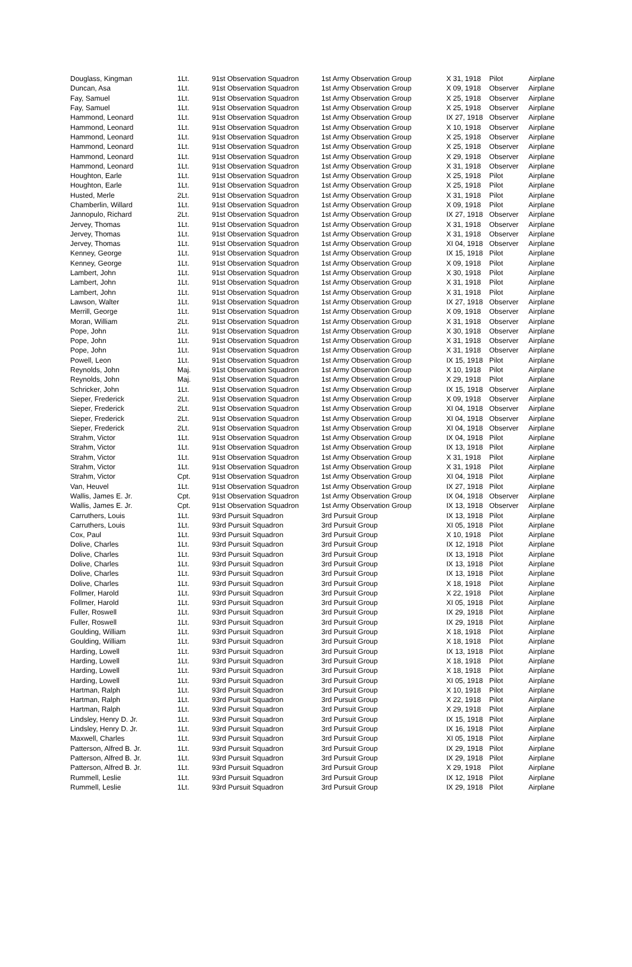| Douglass, Kingman | 1Lt. | 91st Observation Squadron | 1st Army Observation Group | X 31, 1918 | Pilot | Airplane |
| Duncan, Asa | 1Lt. | 91st Observation Squadron | 1st Army Observation Group | X 09, 1918 | Observer | Airplane |
| Fay, Samuel | 1Lt. | 91st Observation Squadron | 1st Army Observation Group | X 25, 1918 | Observer | Airplane |
| Fay, Samuel | 1Lt. | 91st Observation Squadron | 1st Army Observation Group | X 25, 1918 | Observer | Airplane |
| Hammond, Leonard | 1Lt. | 91st Observation Squadron | 1st Army Observation Group | IX 27, 1918 | Observer | Airplane |
| Hammond, Leonard | 1Lt. | 91st Observation Squadron | 1st Army Observation Group | X 10, 1918 | Observer | Airplane |
| Hammond, Leonard | 1Lt. | 91st Observation Squadron | 1st Army Observation Group | X 25, 1918 | Observer | Airplane |
| Hammond, Leonard | 1Lt. | 91st Observation Squadron | 1st Army Observation Group | X 25, 1918 | Observer | Airplane |
| Hammond, Leonard | 1Lt. | 91st Observation Squadron | 1st Army Observation Group | X 29, 1918 | Observer | Airplane |
| Hammond, Leonard | 1Lt. | 91st Observation Squadron | 1st Army Observation Group | X 31, 1918 | Observer | Airplane |
| Houghton, Earle | 1Lt. | 91st Observation Squadron | 1st Army Observation Group | X 25, 1918 | Pilot | Airplane |
| Houghton, Earle | 1Lt. | 91st Observation Squadron | 1st Army Observation Group | X 25, 1918 | Pilot | Airplane |
| Husted, Merle | 2Lt. | 91st Observation Squadron | 1st Army Observation Group | X 31, 1918 | Pilot | Airplane |
| Chamberlin, Willard | 1Lt. | 91st Observation Squadron | 1st Army Observation Group | X 09, 1918 | Pilot | Airplane |
| Jannopulo, Richard | 2Lt. | 91st Observation Squadron | 1st Army Observation Group | IX 27, 1918 | Observer | Airplane |
| Jervey, Thomas | 1Lt. | 91st Observation Squadron | 1st Army Observation Group | X 31, 1918 | Observer | Airplane |
| Jervey, Thomas | 1Lt. | 91st Observation Squadron | 1st Army Observation Group | X 31, 1918 | Observer | Airplane |
| Jervey, Thomas | 1Lt. | 91st Observation Squadron | 1st Army Observation Group | XI 04, 1918 | Observer | Airplane |
| Kenney, George | 1Lt. | 91st Observation Squadron | 1st Army Observation Group | IX 15, 1918 | Pilot | Airplane |
| Kenney, George | 1Lt. | 91st Observation Squadron | 1st Army Observation Group | X 09, 1918 | Pilot | Airplane |
| Lambert, John | 1Lt. | 91st Observation Squadron | 1st Army Observation Group | X 30, 1918 | Pilot | Airplane |
| Lambert, John | 1Lt. | 91st Observation Squadron | 1st Army Observation Group | X 31, 1918 | Pilot | Airplane |
| Lambert, John | 1Lt. | 91st Observation Squadron | 1st Army Observation Group | X 31, 1918 | Pilot | Airplane |
| Lawson, Walter | 1Lt. | 91st Observation Squadron | 1st Army Observation Group | IX 27, 1918 | Observer | Airplane |
| Merrill, George | 1Lt. | 91st Observation Squadron | 1st Army Observation Group | X 09, 1918 | Observer | Airplane |
| Moran, William | 2Lt. | 91st Observation Squadron | 1st Army Observation Group | X 31, 1918 | Observer | Airplane |
| Pope, John | 1Lt. | 91st Observation Squadron | 1st Army Observation Group | X 30, 1918 | Observer | Airplane |
| Pope, John | 1Lt. | 91st Observation Squadron | 1st Army Observation Group | X 31, 1918 | Observer | Airplane |
| Pope, John | 1Lt. | 91st Observation Squadron | 1st Army Observation Group | X 31, 1918 | Observer | Airplane |
| Powell, Leon | 1Lt. | 91st Observation Squadron | 1st Army Observation Group | IX 15, 1918 | Pilot | Airplane |
| Reynolds, John | Maj. | 91st Observation Squadron | 1st Army Observation Group | X 10, 1918 | Pilot | Airplane |
| Reynolds, John | Maj. | 91st Observation Squadron | 1st Army Observation Group | X 29, 1918 | Pilot | Airplane |
| Schricker, John | 1Lt. | 91st Observation Squadron | 1st Army Observation Group | IX 15, 1918 | Observer | Airplane |
| Sieper, Frederick | 2Lt. | 91st Observation Squadron | 1st Army Observation Group | X 09, 1918 | Observer | Airplane |
| Sieper, Frederick | 2Lt. | 91st Observation Squadron | 1st Army Observation Group | XI 04, 1918 | Observer | Airplane |
| Sieper, Frederick | 2Lt. | 91st Observation Squadron | 1st Army Observation Group | XI 04, 1918 | Observer | Airplane |
| Sieper, Frederick | 2Lt. | 91st Observation Squadron | 1st Army Observation Group | XI 04, 1918 | Observer | Airplane |
| Strahm, Victor | 1Lt. | 91st Observation Squadron | 1st Army Observation Group | IX 04, 1918 | Pilot | Airplane |
| Strahm, Victor | 1Lt. | 91st Observation Squadron | 1st Army Observation Group | IX 13, 1918 | Pilot | Airplane |
| Strahm, Victor | 1Lt. | 91st Observation Squadron | 1st Army Observation Group | X 31, 1918 | Pilot | Airplane |
| Strahm, Victor | 1Lt. | 91st Observation Squadron | 1st Army Observation Group | X 31, 1918 | Pilot | Airplane |
| Strahm, Victor | Cpt. | 91st Observation Squadron | 1st Army Observation Group | XI 04, 1918 | Pilot | Airplane |
| Van, Heuvel | 1Lt. | 91st Observation Squadron | 1st Army Observation Group | IX 27, 1918 | Pilot | Airplane |
| Wallis, James E. Jr. | Cpt. | 91st Observation Squadron | 1st Army Observation Group | IX 04, 1918 | Observer | Airplane |
| Wallis, James E. Jr. | Cpt. | 91st Observation Squadron | 1st Army Observation Group | IX 13, 1918 | Observer | Airplane |
| Carruthers, Louis | 1Lt. | 93rd Pursuit Squadron | 3rd Pursuit Group | IX 13, 1918 | Pilot | Airplane |
| Carruthers, Louis | 1Lt. | 93rd Pursuit Squadron | 3rd Pursuit Group | XI 05, 1918 | Pilot | Airplane |
| Cox, Paul | 1Lt. | 93rd Pursuit Squadron | 3rd Pursuit Group | X 10, 1918 | Pilot | Airplane |
| Dolive, Charles | 1Lt. | 93rd Pursuit Squadron | 3rd Pursuit Group | IX 12, 1918 | Pilot | Airplane |
| Dolive, Charles | 1Lt. | 93rd Pursuit Squadron | 3rd Pursuit Group | IX 13, 1918 | Pilot | Airplane |
| Dolive, Charles | 1Lt. | 93rd Pursuit Squadron | 3rd Pursuit Group | IX 13, 1918 | Pilot | Airplane |
| Dolive, Charles | 1Lt. | 93rd Pursuit Squadron | 3rd Pursuit Group | IX 13, 1918 | Pilot | Airplane |
| Dolive, Charles | 1Lt. | 93rd Pursuit Squadron | 3rd Pursuit Group | X 18, 1918 | Pilot | Airplane |
| Follmer, Harold | 1Lt. | 93rd Pursuit Squadron | 3rd Pursuit Group | X 22, 1918 | Pilot | Airplane |
| Follmer, Harold | 1Lt. | 93rd Pursuit Squadron | 3rd Pursuit Group | XI 05, 1918 | Pilot | Airplane |
| Fuller, Roswell | 1Lt. | 93rd Pursuit Squadron | 3rd Pursuit Group | IX 29, 1918 | Pilot | Airplane |
| Fuller, Roswell | 1Lt. | 93rd Pursuit Squadron | 3rd Pursuit Group | IX 29, 1918 | Pilot | Airplane |
| Goulding, William | 1Lt. | 93rd Pursuit Squadron | 3rd Pursuit Group | X 18, 1918 | Pilot | Airplane |
| Goulding, William | 1Lt. | 93rd Pursuit Squadron | 3rd Pursuit Group | X 18, 1918 | Pilot | Airplane |
| Harding, Lowell | 1Lt. | 93rd Pursuit Squadron | 3rd Pursuit Group | IX 13, 1918 | Pilot | Airplane |
| Harding, Lowell | 1Lt. | 93rd Pursuit Squadron | 3rd Pursuit Group | X 18, 1918 | Pilot | Airplane |
| Harding, Lowell | 1Lt. | 93rd Pursuit Squadron | 3rd Pursuit Group | X 18, 1918 | Pilot | Airplane |
| Harding, Lowell | 1Lt. | 93rd Pursuit Squadron | 3rd Pursuit Group | XI 05, 1918 | Pilot | Airplane |
| Hartman, Ralph | 1Lt. | 93rd Pursuit Squadron | 3rd Pursuit Group | X 10, 1918 | Pilot | Airplane |
| Hartman, Ralph | 1Lt. | 93rd Pursuit Squadron | 3rd Pursuit Group | X 22, 1918 | Pilot | Airplane |
| Hartman, Ralph | 1Lt. | 93rd Pursuit Squadron | 3rd Pursuit Group | X 29, 1918 | Pilot | Airplane |
| Lindsley, Henry D. Jr. | 1Lt. | 93rd Pursuit Squadron | 3rd Pursuit Group | IX 15, 1918 | Pilot | Airplane |
| Lindsley, Henry D. Jr. | 1Lt. | 93rd Pursuit Squadron | 3rd Pursuit Group | IX 16, 1918 | Pilot | Airplane |
| Maxwell, Charles | 1Lt. | 93rd Pursuit Squadron | 3rd Pursuit Group | XI 05, 1918 | Pilot | Airplane |
| Patterson, Alfred B. Jr. | 1Lt. | 93rd Pursuit Squadron | 3rd Pursuit Group | IX 29, 1918 | Pilot | Airplane |
| Patterson, Alfred B. Jr. | 1Lt. | 93rd Pursuit Squadron | 3rd Pursuit Group | IX 29, 1918 | Pilot | Airplane |
| Patterson, Alfred B. Jr. | 1Lt. | 93rd Pursuit Squadron | 3rd Pursuit Group | X 29, 1918 | Pilot | Airplane |
| Rummell, Leslie | 1Lt. | 93rd Pursuit Squadron | 3rd Pursuit Group | IX 12, 1918 | Pilot | Airplane |
| Rummell, Leslie | 1Lt. | 93rd Pursuit Squadron | 3rd Pursuit Group | IX 29, 1918 | Pilot | Airplane |